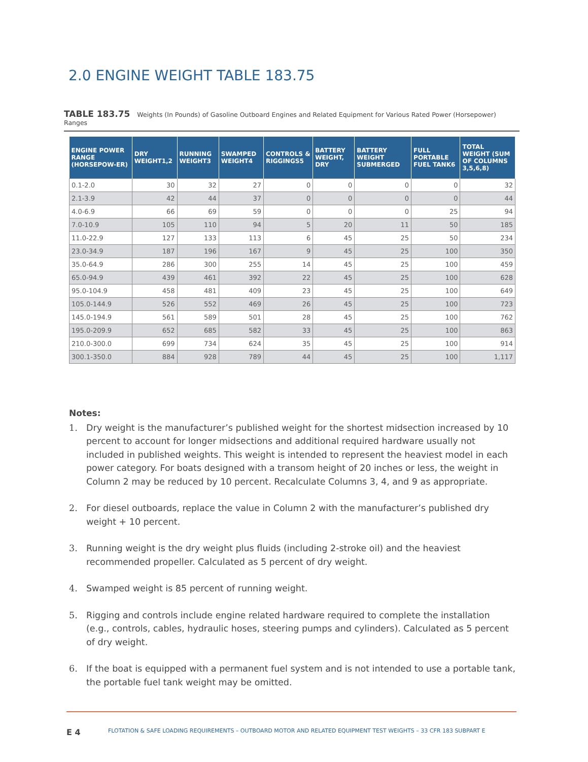2.0 ENGINE WEIGHT TABLE 183.75
TABLE 183.75 Weights (In Pounds) of Gasoline Outboard Engines and Related Equipment for Various Rated Power (Horsepower) Ranges
| ENGINE POWER RANGE (HORSEPOW-ER) | DRY WEIGHT1,2 | RUNNING WEIGHT3 | SWAMPED WEIGHT4 | CONTROLS & RIGGINGS5 | BATTERY WEIGHT, DRY | BATTERY WEIGHT SUBMERGED | FULL PORTABLE FUEL TANK6 | TOTAL WEIGHT (SUM OF COLUMNS 3,5,6,8) |
| --- | --- | --- | --- | --- | --- | --- | --- | --- |
| 0.1-2.0 | 30 | 32 | 27 | 0 | 0 | 0 | 0 | 32 |
| 2.1-3.9 | 42 | 44 | 37 | 0 | 0 | 0 | 0 | 44 |
| 4.0-6.9 | 66 | 69 | 59 | 0 | 0 | 0 | 25 | 94 |
| 7.0-10.9 | 105 | 110 | 94 | 5 | 20 | 11 | 50 | 185 |
| 11.0-22.9 | 127 | 133 | 113 | 6 | 45 | 25 | 50 | 234 |
| 23.0-34.9 | 187 | 196 | 167 | 9 | 45 | 25 | 100 | 350 |
| 35.0-64.9 | 286 | 300 | 255 | 14 | 45 | 25 | 100 | 459 |
| 65.0-94.9 | 439 | 461 | 392 | 22 | 45 | 25 | 100 | 628 |
| 95.0-104.9 | 458 | 481 | 409 | 23 | 45 | 25 | 100 | 649 |
| 105.0-144.9 | 526 | 552 | 469 | 26 | 45 | 25 | 100 | 723 |
| 145.0-194.9 | 561 | 589 | 501 | 28 | 45 | 25 | 100 | 762 |
| 195.0-209.9 | 652 | 685 | 582 | 33 | 45 | 25 | 100 | 863 |
| 210.0-300.0 | 699 | 734 | 624 | 35 | 45 | 25 | 100 | 914 |
| 300.1-350.0 | 884 | 928 | 789 | 44 | 45 | 25 | 100 | 1,117 |
Notes:
1. Dry weight is the manufacturer’s published weight for the shortest midsection increased by 10 percent to account for longer midsections and additional required hardware usually not included in published weights. This weight is intended to represent the heaviest model in each power category. For boats designed with a transom height of 20 inches or less, the weight in Column 2 may be reduced by 10 percent. Recalculate Columns 3, 4, and 9 as appropriate.
2. For diesel outboards, replace the value in Column 2 with the manufacturer’s published dry weight + 10 percent.
3. Running weight is the dry weight plus fluids (including 2-stroke oil) and the heaviest recommended propeller. Calculated as 5 percent of dry weight.
4. Swamped weight is 85 percent of running weight.
5. Rigging and controls include engine related hardware required to complete the installation (e.g., controls, cables, hydraulic hoses, steering pumps and cylinders). Calculated as 5 percent of dry weight.
6. If the boat is equipped with a permanent fuel system and is not intended to use a portable tank, the portable fuel tank weight may be omitted.
E 4
FLOTATION & SAFE LOADING REQUIREMENTS – OUTBOARD MOTOR AND RELATED EQUIPMENT TEST WEIGHTS – 33 CFR 183 SUBPART E